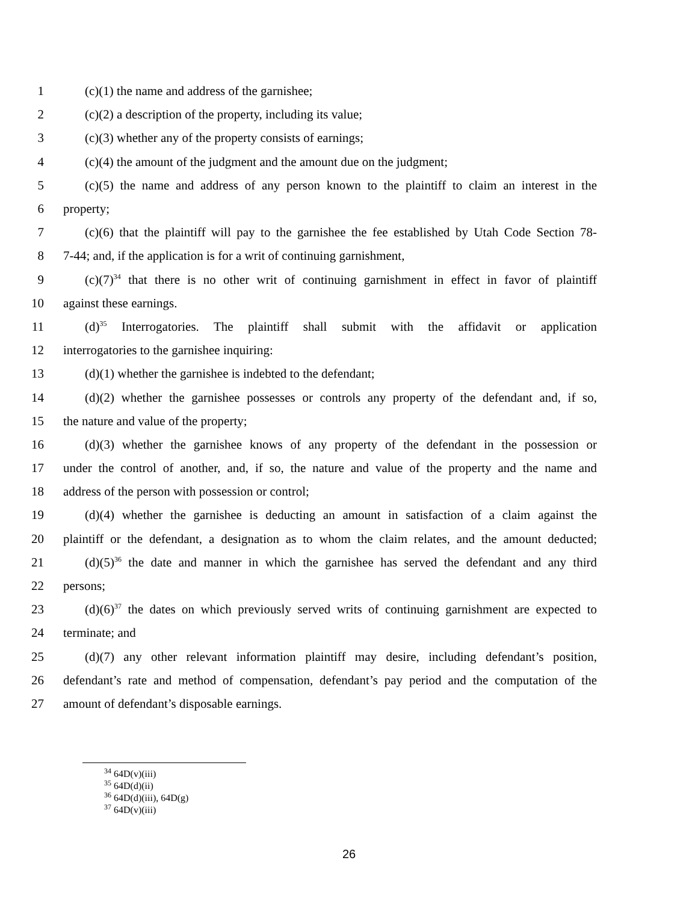1 (c)(1) the name and address of the garnishee;
2 (c)(2) a description of the property, including its value;
3 (c)(3) whether any of the property consists of earnings;
4 (c)(4) the amount of the judgment and the amount due on the judgment;
5 (c)(5) the name and address of any person known to the plaintiff to claim an interest in the
6 property;
7 (c)(6) that the plaintiff will pay to the garnishee the fee established by Utah Code Section 78-
8 7-44; and, if the application is for a writ of continuing garnishment,
9 (c)(7)<sup>34</sup> that there is no other writ of continuing garnishment in effect in favor of plaintiff
10 against these earnings.
11 (d)<sup>35</sup> Interrogatories. The plaintiff shall submit with the affidavit or application
12 interrogatories to the garnishee inquiring:
13 (d)(1) whether the garnishee is indebted to the defendant;
14 (d)(2) whether the garnishee possesses or controls any property of the defendant and, if so,
15 the nature and value of the property;
16 (d)(3) whether the garnishee knows of any property of the defendant in the possession or
17 under the control of another, and, if so, the nature and value of the property and the name and
18 address of the person with possession or control;
19 (d)(4) whether the garnishee is deducting an amount in satisfaction of a claim against the
20 plaintiff or the defendant, a designation as to whom the claim relates, and the amount deducted;
21 (d)(5)<sup>36</sup> the date and manner in which the garnishee has served the defendant and any third
22 persons;
23 (d)(6)<sup>37</sup> the dates on which previously served writs of continuing garnishment are expected to
24 terminate; and
25 (d)(7) any other relevant information plaintiff may desire, including defendant’s position,
26 defendant’s rate and method of compensation, defendant’s pay period and the computation of the
27 amount of defendant’s disposable earnings.
<sup>34</sup> 64D(v)(iii)
<sup>35</sup> 64D(d)(ii)
<sup>36</sup> 64D(d)(iii), 64D(g)
<sup>37</sup> 64D(v)(iii)
26